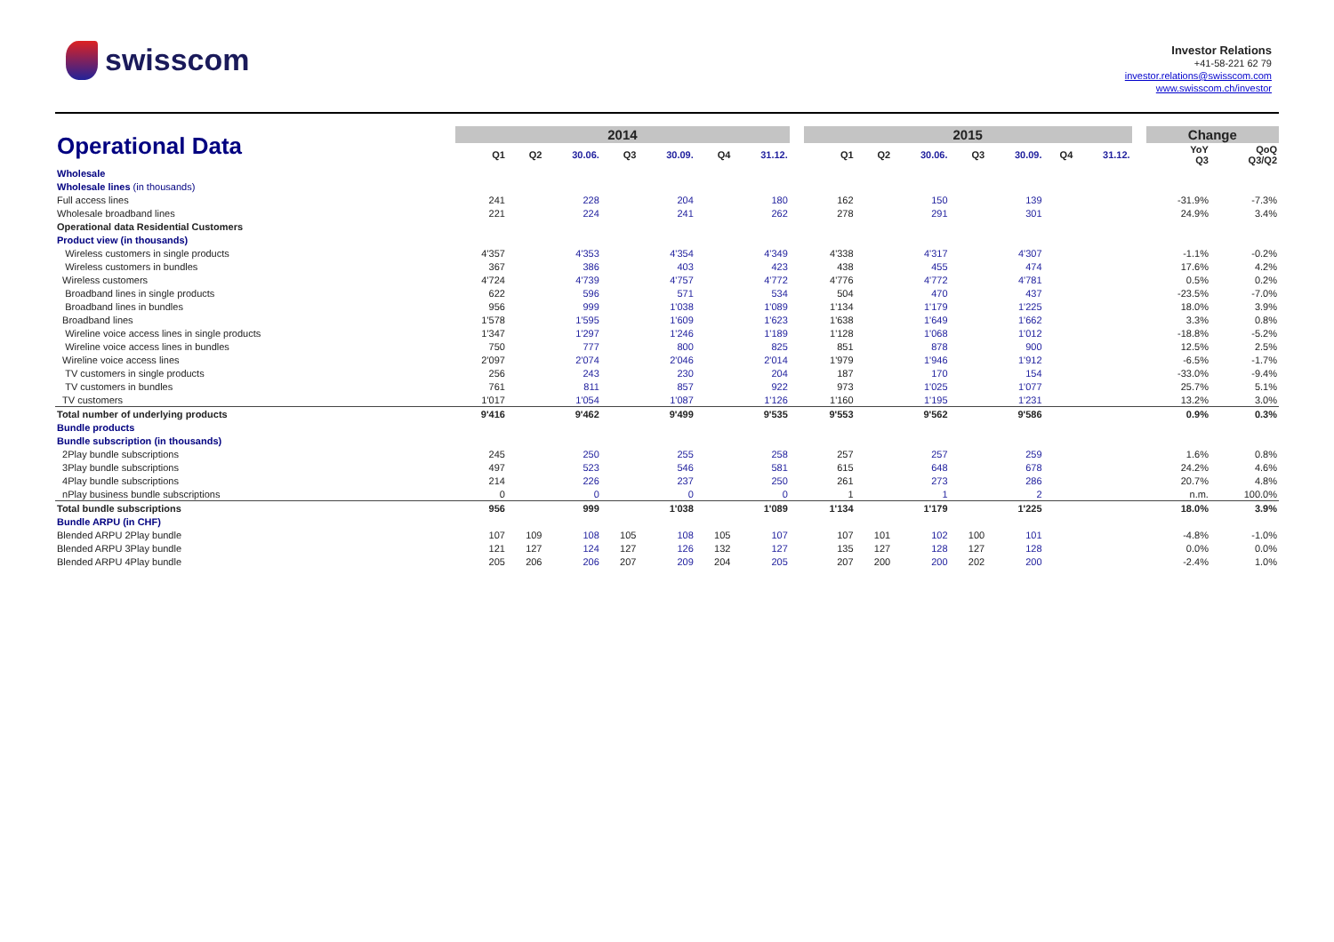swisscom
Investor Relations
+41-58-221 62 79
investor.relations@swisscom.com
www.swisscom.ch/investor
| Operational Data | | 2014 | | | | | | | | 2015 | | | | | | | | Change | |
| | | Q1 | Q2 | 30.06. | Q3 | 30.09. | Q4 | 31.12. | | Q1 | Q2 | 30.06. | Q3 | 30.09. | Q4 | 31.12. | | YoY Q3 | QoQ Q3/Q2 |
| Wholesale | | | | | | | | | | | | | | | | | | | |
| Wholesale lines (in thousands) | | | | | | | | | | | | | | | | | | | |
| Full access lines | | 241 | | 228 | | 204 | | 180 | | 162 | | 150 | | 139 | | | | -31.9% | -7.3% |
| Wholesale broadband lines | | 221 | | 224 | | 241 | | 262 | | 278 | | 291 | | 301 | | | | 24.9% | 3.4% |
| Operational data Residential Customers | | | | | | | | | | | | | | | | | | | |
| Product view (in thousands) | | | | | | | | | | | | | | | | | | | |
| Wireless customers in single products | | 4'357 | | 4'353 | | 4'354 | | 4'349 | | 4'338 | | 4'317 | | 4'307 | | | | -1.1% | -0.2% |
| Wireless customers in bundles | | 367 | | 386 | | 403 | | 423 | | 438 | | 455 | | 474 | | | | 17.6% | 4.2% |
| Wireless customers | | 4'724 | | 4'739 | | 4'757 | | 4'772 | | 4'776 | | 4'772 | | 4'781 | | | | 0.5% | 0.2% |
| Broadband lines in single products | | 622 | | 596 | | 571 | | 534 | | 504 | | 470 | | 437 | | | | -23.5% | -7.0% |
| Broadband lines in bundles | | 956 | | 999 | | 1'038 | | 1'089 | | 1'134 | | 1'179 | | 1'225 | | | | 18.0% | 3.9% |
| Broadband lines | | 1'578 | | 1'595 | | 1'609 | | 1'623 | | 1'638 | | 1'649 | | 1'662 | | | | 3.3% | 0.8% |
| Wireline voice access lines in single products | | 1'347 | | 1'297 | | 1'246 | | 1'189 | | 1'128 | | 1'068 | | 1'012 | | | | -18.8% | -5.2% |
| Wireline voice access lines in bundles | | 750 | | 777 | | 800 | | 825 | | 851 | | 878 | | 900 | | | | 12.5% | 2.5% |
| Wireline voice access lines | | 2'097 | | 2'074 | | 2'046 | | 2'014 | | 1'979 | | 1'946 | | 1'912 | | | | -6.5% | -1.7% |
| TV customers in single products | | 256 | | 243 | | 230 | | 204 | | 187 | | 170 | | 154 | | | | -33.0% | -9.4% |
| TV customers in bundles | | 761 | | 811 | | 857 | | 922 | | 973 | | 1'025 | | 1'077 | | | | 25.7% | 5.1% |
| TV customers | | 1'017 | | 1'054 | | 1'087 | | 1'126 | | 1'160 | | 1'195 | | 1'231 | | | | 13.2% | 3.0% |
| Total number of underlying products | | 9'416 | | 9'462 | | 9'499 | | 9'535 | | 9'553 | | 9'562 | | 9'586 | | | | 0.9% | 0.3% |
| Bundle products | | | | | | | | | | | | | | | | | | | |
| Bundle subscription (in thousands) | | | | | | | | | | | | | | | | | | | |
| 2Play bundle subscriptions | | 245 | | 250 | | 255 | | 258 | | 257 | | 257 | | 259 | | | | 1.6% | 0.8% |
| 3Play bundle subscriptions | | 497 | | 523 | | 546 | | 581 | | 615 | | 648 | | 678 | | | | 24.2% | 4.6% |
| 4Play bundle subscriptions | | 214 | | 226 | | 237 | | 250 | | 261 | | 273 | | 286 | | | | 20.7% | 4.8% |
| nPlay business bundle subscriptions | | 0 | | 0 | | 0 | | 0 | | 1 | | 1 | | 2 | | | | n.m. | 100.0% |
| Total bundle subscriptions | | 956 | | 999 | | 1'038 | | 1'089 | | 1'134 | | 1'179 | | 1'225 | | | | 18.0% | 3.9% |
| Bundle ARPU (in CHF) | | | | | | | | | | | | | | | | | | | |
| Blended ARPU 2Play bundle | | 107 | 109 | 108 | 105 | 108 | 105 | 107 | | 107 | 101 | 102 | 100 | 101 | | | | -4.8% | -1.0% |
| Blended ARPU 3Play bundle | | 121 | 127 | 124 | 127 | 126 | 132 | 127 | | 135 | 127 | 128 | 127 | 128 | | | | 0.0% | 0.0% |
| Blended ARPU 4Play bundle | | 205 | 206 | 206 | 207 | 209 | 204 | 205 | | 207 | 200 | 200 | 202 | 200 | | | | -2.4% | 1.0% |